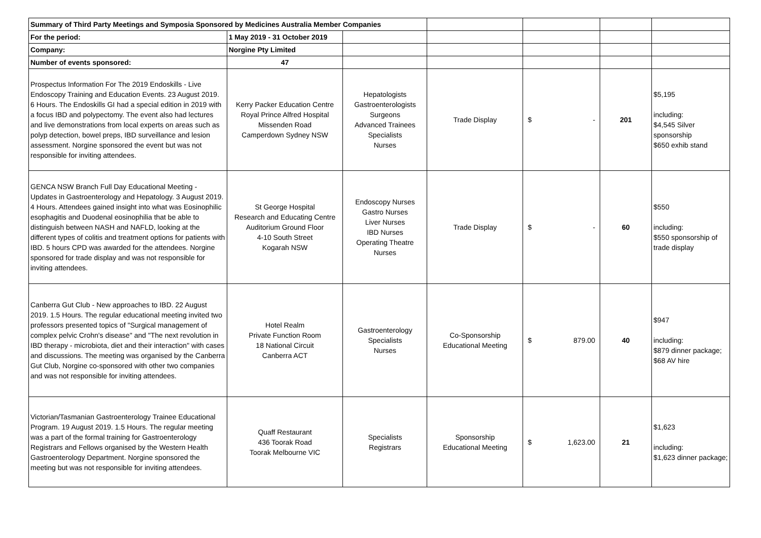| Summary of Third Party Meetings and Symposia Sponsored by Medicines Australia Member Companies | | | | | | |
| For the period: | 1 May 2019 - 31 October 2019 | | | | | |
| Company: | Norgine Pty Limited | | | | | |
| Number of events sponsored: | 47 | | | | | |
| Prospectus Information For The 2019 Endoskills - Live Endoscopy Training and Education Events. 23 August 2019. 6 Hours. The Endoskills GI had a special edition in 2019 with a focus IBD and polypectomy. The event also had lectures and live demonstrations from local experts on areas such as polyp detection, bowel preps, IBD surveillance and lesion assessment. Norgine sponsored the event but was not responsible for inviting attendees. | Kerry Packer Education Centre Royal Prince Alfred Hospital Missenden Road Camperdown Sydney NSW | Hepatologists Gastroenterologists Surgeons Advanced Trainees Specialists Nurses | Trade Display | $ - | 201 | $5,195 including: $4,545 Silver sponsorship $650 exhib stand |
| GENCA NSW Branch Full Day Educational Meeting - Updates in Gastroenterology and Hepatology. 3 August 2019. 4 Hours. Attendees gained insight into what was Eosinophilic esophagitis and Duodenal eosinophilia that be able to distinguish between NASH and NAFLD, looking at the different types of colitis and treatment options for patients with IBD. 5 hours CPD was awarded for the attendees. Norgine sponsored for trade display and was not responsible for inviting attendees. | St George Hospital Research and Educating Centre Auditorium Ground Floor 4-10 South Street Kogarah NSW | Endoscopy Nurses Gastro Nurses Liver Nurses IBD Nurses Operating Theatre Nurses | Trade Display | $ - | 60 | $550 including: $550 sponsorship of trade display |
| Canberra Gut Club - New approaches to IBD. 22 August 2019. 1.5 Hours. The regular educational meeting invited two professors presented topics of "Surgical management of complex pelvic Crohn's disease" and "The next revolution in IBD therapy - microbiota, diet and their interaction" with cases and discussions. The meeting was organised by the Canberra Gut Club, Norgine co-sponsored with other two companies and was not responsible for inviting attendees. | Hotel Realm Private Function Room 18 National Circuit Canberra ACT | Gastroenterology Specialists Nurses | Co-Sponsorship Educational Meeting | $ 879.00 | 40 | $947 including: $879 dinner package; $68 AV hire |
| Victorian/Tasmanian Gastroenterology Trainee Educational Program. 19 August 2019. 1.5 Hours. The regular meeting was a part of the formal training for Gastroenterology Registrars and Fellows organised by the Western Health Gastroenterology Department. Norgine sponsored the meeting but was not responsible for inviting attendees. | Quaff Restaurant 436 Toorak Road Toorak Melbourne VIC | Specialists Registrars | Sponsorship Educational Meeting | $ 1,623.00 | 21 | $1,623 including: $1,623 dinner package; |